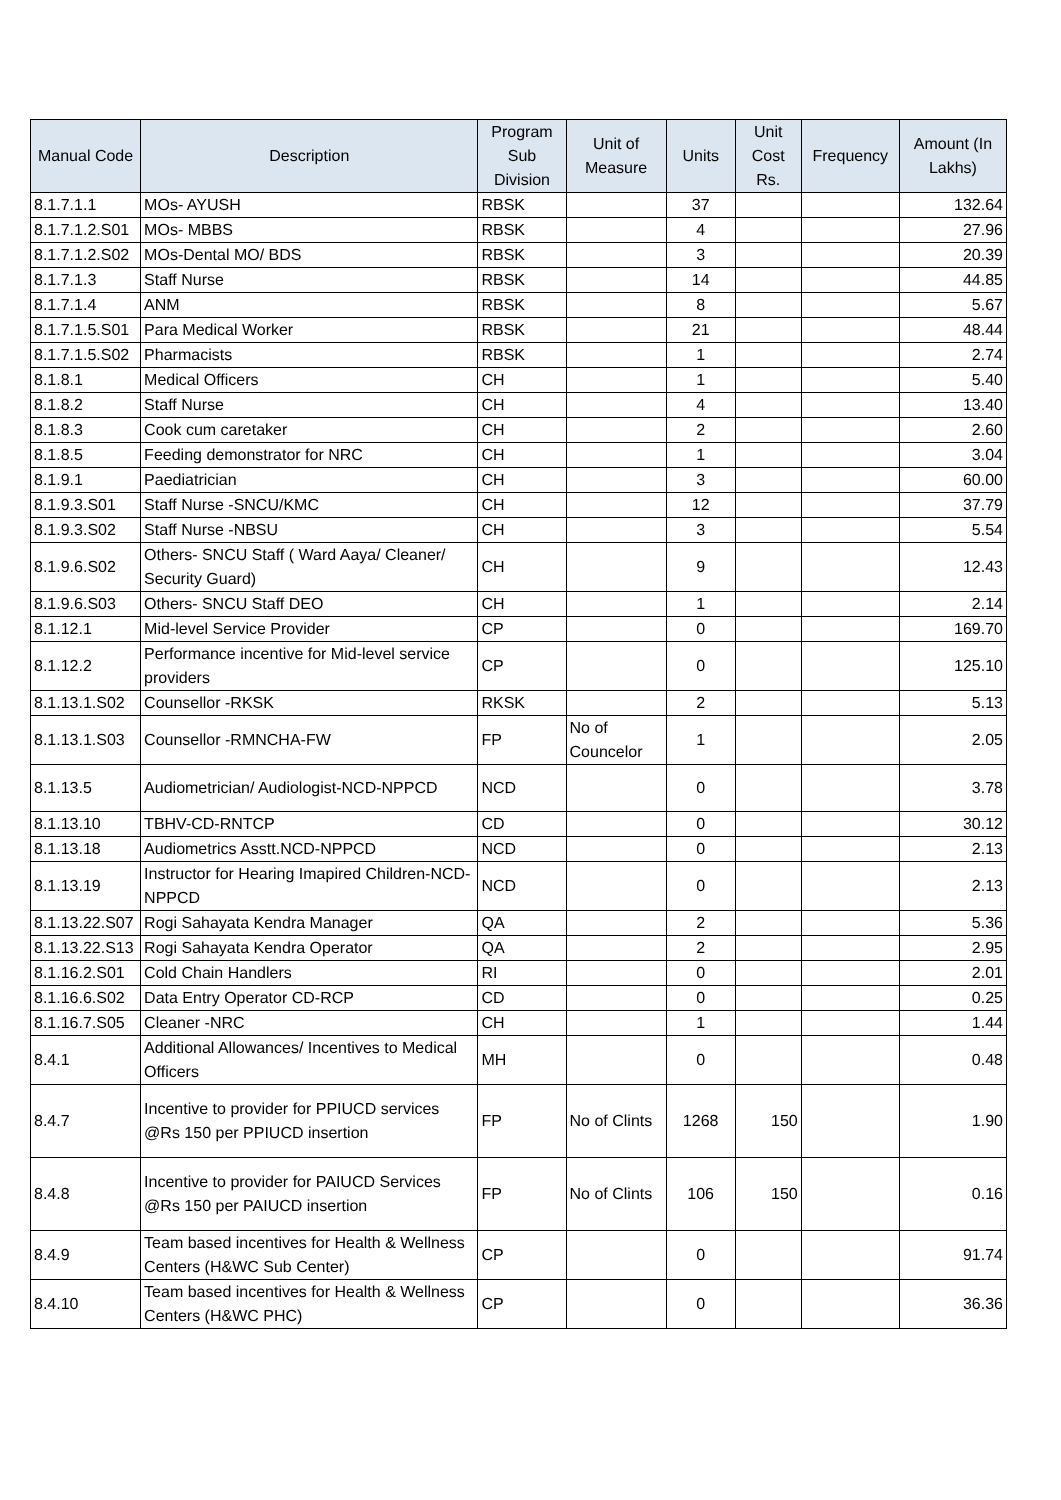| Manual Code | Description | Program Sub Division | Unit of Measure | Units | Unit Cost Rs. | Frequency | Amount (In Lakhs) |
| --- | --- | --- | --- | --- | --- | --- | --- |
| 8.1.7.1.1 | MOs- AYUSH | RBSK | | 37 | | | 132.64 |
| 8.1.7.1.2.S01 | MOs- MBBS | RBSK | | 4 | | | 27.96 |
| 8.1.7.1.2.S02 | MOs-Dental MO/ BDS | RBSK | | 3 | | | 20.39 |
| 8.1.7.1.3 | Staff Nurse | RBSK | | 14 | | | 44.85 |
| 8.1.7.1.4 | ANM | RBSK | | 8 | | | 5.67 |
| 8.1.7.1.5.S01 | Para Medical Worker | RBSK | | 21 | | | 48.44 |
| 8.1.7.1.5.S02 | Pharmacists | RBSK | | 1 | | | 2.74 |
| 8.1.8.1 | Medical Officers | CH | | 1 | | | 5.40 |
| 8.1.8.2 | Staff Nurse | CH | | 4 | | | 13.40 |
| 8.1.8.3 | Cook cum caretaker | CH | | 2 | | | 2.60 |
| 8.1.8.5 | Feeding demonstrator for NRC | CH | | 1 | | | 3.04 |
| 8.1.9.1 | Paediatrician | CH | | 3 | | | 60.00 |
| 8.1.9.3.S01 | Staff Nurse -SNCU/KMC | CH | | 12 | | | 37.79 |
| 8.1.9.3.S02 | Staff Nurse -NBSU | CH | | 3 | | | 5.54 |
| 8.1.9.6.S02 | Others- SNCU Staff ( Ward Aaya/ Cleaner/ Security Guard) | CH | | 9 | | | 12.43 |
| 8.1.9.6.S03 | Others- SNCU Staff DEO | CH | | 1 | | | 2.14 |
| 8.1.12.1 | Mid-level Service Provider | CP | | 0 | | | 169.70 |
| 8.1.12.2 | Performance incentive for Mid-level service providers | CP | | 0 | | | 125.10 |
| 8.1.13.1.S02 | Counsellor -RKSK | RKSK | | 2 | | | 5.13 |
| 8.1.13.1.S03 | Counsellor -RMNCHA-FW | FP | No of Councelor | 1 | | | 2.05 |
| 8.1.13.5 | Audiometrician/ Audiologist-NCD-NPPCD | NCD | | 0 | | | 3.78 |
| 8.1.13.10 | TBHV-CD-RNTCP | CD | | 0 | | | 30.12 |
| 8.1.13.18 | Audiometrics Asstt.NCD-NPPCD | NCD | | 0 | | | 2.13 |
| 8.1.13.19 | Instructor for Hearing Imapired Children-NCD-NPPCD | NCD | | 0 | | | 2.13 |
| 8.1.13.22.S07 | Rogi Sahayata Kendra Manager | QA | | 2 | | | 5.36 |
| 8.1.13.22.S13 | Rogi Sahayata Kendra Operator | QA | | 2 | | | 2.95 |
| 8.1.16.2.S01 | Cold Chain Handlers | RI | | 0 | | | 2.01 |
| 8.1.16.6.S02 | Data Entry Operator CD-RCP | CD | | 0 | | | 0.25 |
| 8.1.16.7.S05 | Cleaner -NRC | CH | | 1 | | | 1.44 |
| 8.4.1 | Additional Allowances/ Incentives to Medical Officers | MH | | 0 | | | 0.48 |
| 8.4.7 | Incentive to provider for PPIUCD services @Rs 150 per PPIUCD insertion | FP | No of Clints | 1268 | 150 | | 1.90 |
| 8.4.8 | Incentive to provider for PAIUCD Services @Rs 150 per PAIUCD insertion | FP | No of Clints | 106 | 150 | | 0.16 |
| 8.4.9 | Team based incentives for Health & Wellness Centers (H&WC Sub Center) | CP | | 0 | | | 91.74 |
| 8.4.10 | Team based incentives for Health & Wellness Centers (H&WC PHC) | CP | | 0 | | | 36.36 |